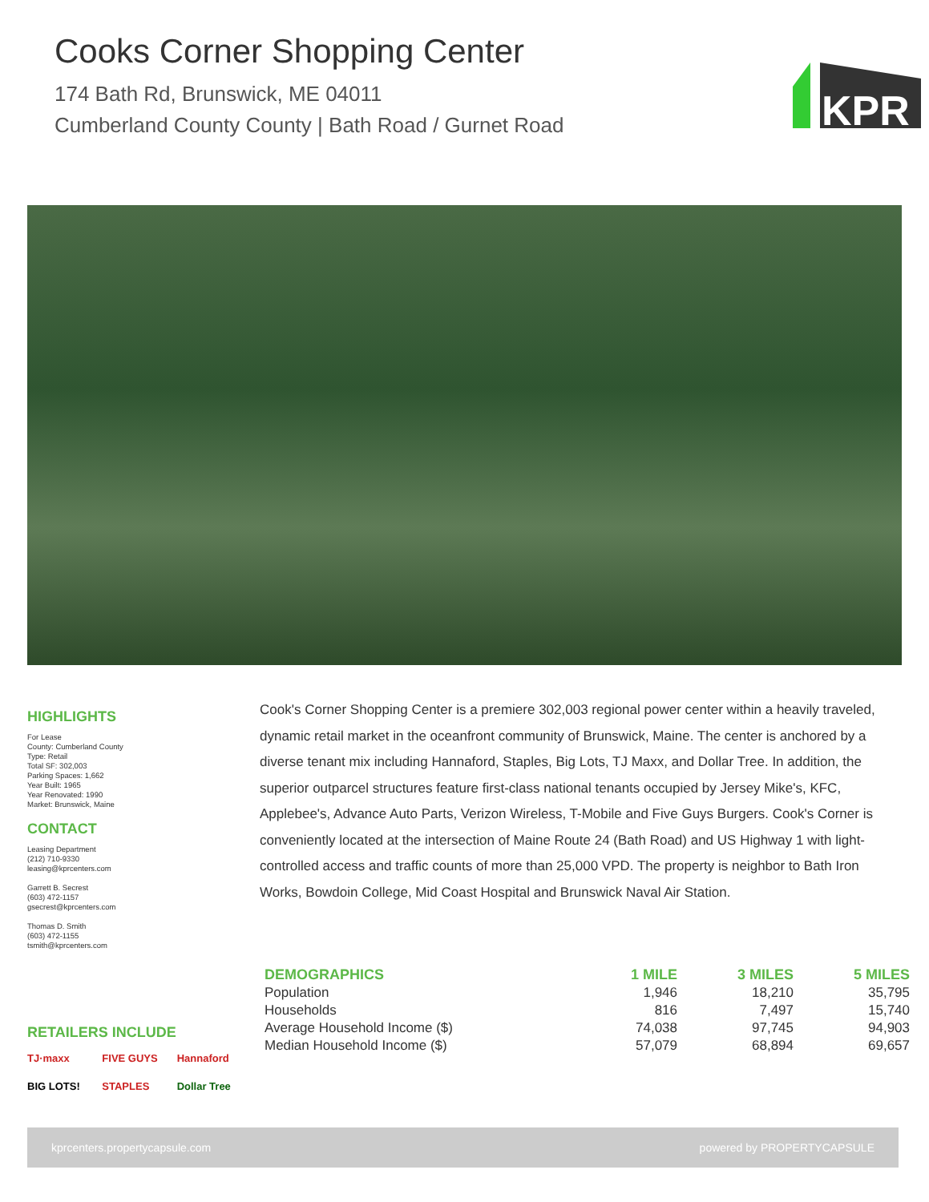Cooks Corner Shopping Center
174 Bath Rd, Brunswick, ME 04011
Cumberland County County | Bath Road / Gurnet Road
KPR
HIGHLIGHTS
For Lease
County: Cumberland County
Type: Retail
Total SF: 302,003
Parking Spaces: 1,662
Year Built: 1965
Year Renovated: 1990
Market: Brunswick, Maine
CONTACT
Leasing Department
(212) 710-9330
leasing@kprcenters.com
Garrett B. Secrest
(603) 472-1157
gsecrest@kprcenters.com
Thomas D. Smith
(603) 472-1155
tsmith@kprcenters.com
Cook's Corner Shopping Center is a premiere 302,003 regional power center within a heavily traveled, dynamic retail market in the oceanfront community of Brunswick, Maine. The center is anchored by a diverse tenant mix including Hannaford, Staples, Big Lots, TJ Maxx, and Dollar Tree. In addition, the superior outparcel structures feature first-class national tenants occupied by Jersey Mike's, KFC, Applebee's, Advance Auto Parts, Verizon Wireless, T-Mobile and Five Guys Burgers. Cook's Corner is conveniently located at the intersection of Maine Route 24 (Bath Road) and US Highway 1 with light-controlled access and traffic counts of more than 25,000 VPD. The property is neighbor to Bath Iron Works, Bowdoin College, Mid Coast Hospital and Brunswick Naval Air Station.
| DEMOGRAPHICS | 1 MILE | 3 MILES | 5 MILES |
| --- | --- | --- | --- |
| Population | 1,946 | 18,210 | 35,795 |
| Households | 816 | 7,497 | 15,740 |
| Average Household Income ($) | 74,038 | 97,745 | 94,903 |
| Median Household Income ($) | 57,079 | 68,894 | 69,657 |
RETAILERS INCLUDE
TJ·maxx FIVE GUYS Hannaford BIG LOTS! STAPLES Dollar Tree
kprcenters.propertycapsule.com powered by PROPERTYCAPSULE